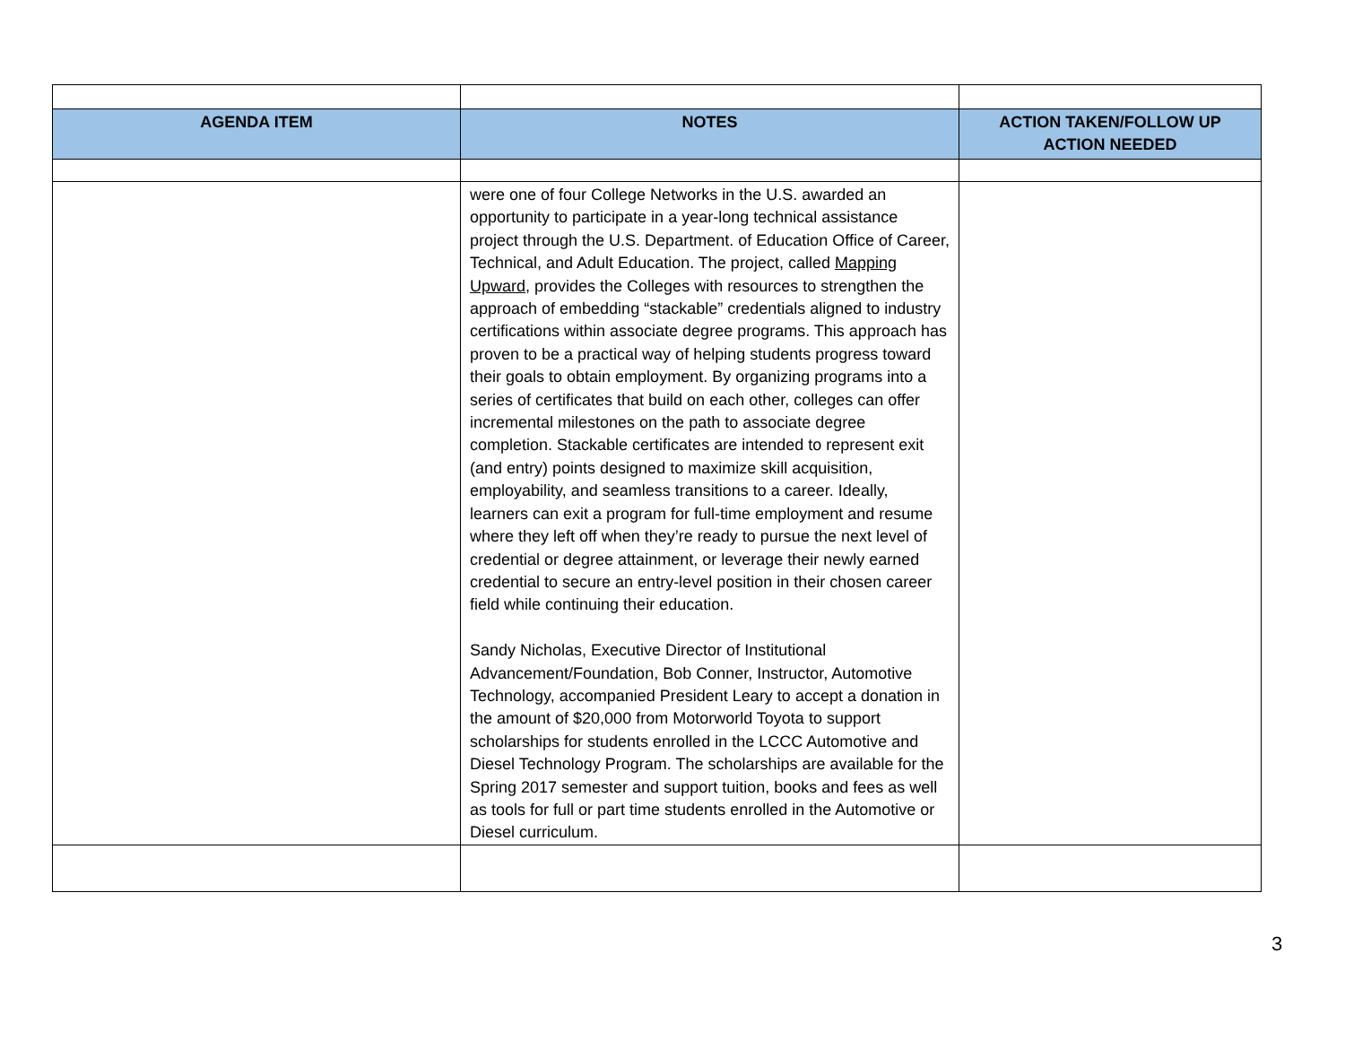| AGENDA ITEM | NOTES | ACTION TAKEN/FOLLOW UP ACTION NEEDED |
| --- | --- | --- |
| | were one of four College Networks in the U.S. awarded an opportunity to participate in a year-long technical assistance project through the U.S. Department. of Education Office of Career, Technical, and Adult Education. The project, called Mapping Upward , provides the Colleges with resources to strengthen the approach of embedding “stackable” credentials aligned to industry certifications within associate degree programs. This approach has proven to be a practical way of helping students progress toward their goals to obtain employment. By organizing programs into a series of certificates that build on each other, colleges can offer incremental milestones on the path to associate degree completion. Stackable certificates are intended to represent exit (and entry) points designed to maximize skill acquisition, employability, and seamless transitions to a career. Ideally, learners can exit a program for full-time employment and resume where they left off when they’re ready to pursue the next level of credential or degree attainment, or leverage their newly earned credential to secure an entry-level position in their chosen career field while continuing their education. Sandy Nicholas, Executive Director of Institutional Advancement/Foundation, Bob Conner, Instructor, Automotive Technology, accompanied President Leary to accept a donation in the amount of $20,000 from Motorworld Toyota to support scholarships for students enrolled in the LCCC Automotive and Diesel Technology Program. The scholarships are available for the Spring 2017 semester and support tuition, books and fees as well as tools for full or part time students enrolled in the Automotive or Diesel curriculum. | |
3